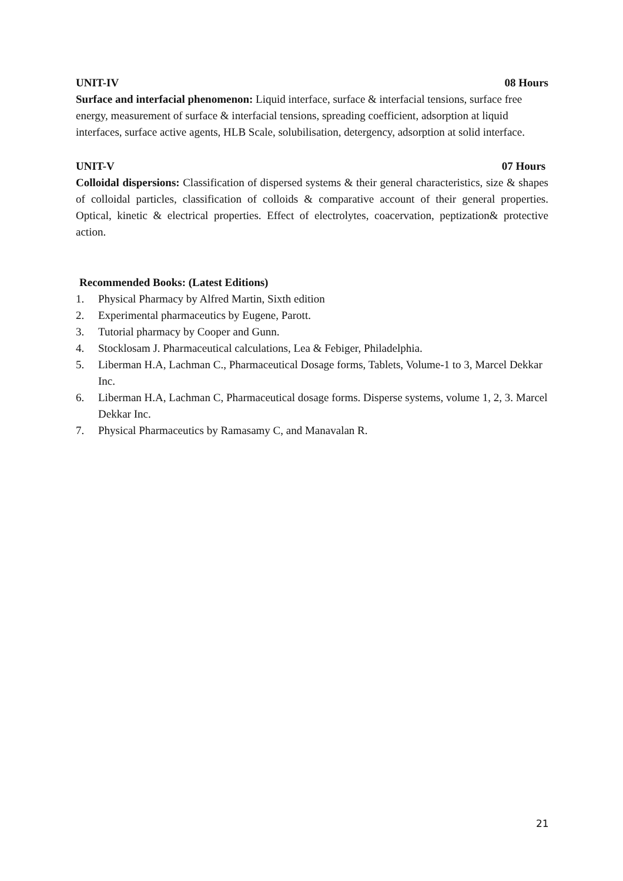UNIT-IV 08 Hours
Surface and interfacial phenomenon: Liquid interface, surface & interfacial tensions, surface free energy, measurement of surface & interfacial tensions, spreading coefficient, adsorption at liquid interfaces, surface active agents, HLB Scale, solubilisation, detergency, adsorption at solid interface.
UNIT-V 07 Hours
Colloidal dispersions: Classification of dispersed systems & their general characteristics, size & shapes of colloidal particles, classification of colloids & comparative account of their general properties. Optical, kinetic & electrical properties. Effect of electrolytes, coacervation, peptization& protective action.
Recommended Books: (Latest Editions)
1. Physical Pharmacy by Alfred Martin, Sixth edition
2. Experimental pharmaceutics by Eugene, Parott.
3. Tutorial pharmacy by Cooper and Gunn.
4. Stocklosam J. Pharmaceutical calculations, Lea & Febiger, Philadelphia.
5. Liberman H.A, Lachman C., Pharmaceutical Dosage forms, Tablets, Volume-1 to 3, Marcel Dekkar Inc.
6. Liberman H.A, Lachman C, Pharmaceutical dosage forms. Disperse systems, volume 1, 2, 3. Marcel Dekkar Inc.
7. Physical Pharmaceutics by Ramasamy C, and Manavalan R.
21